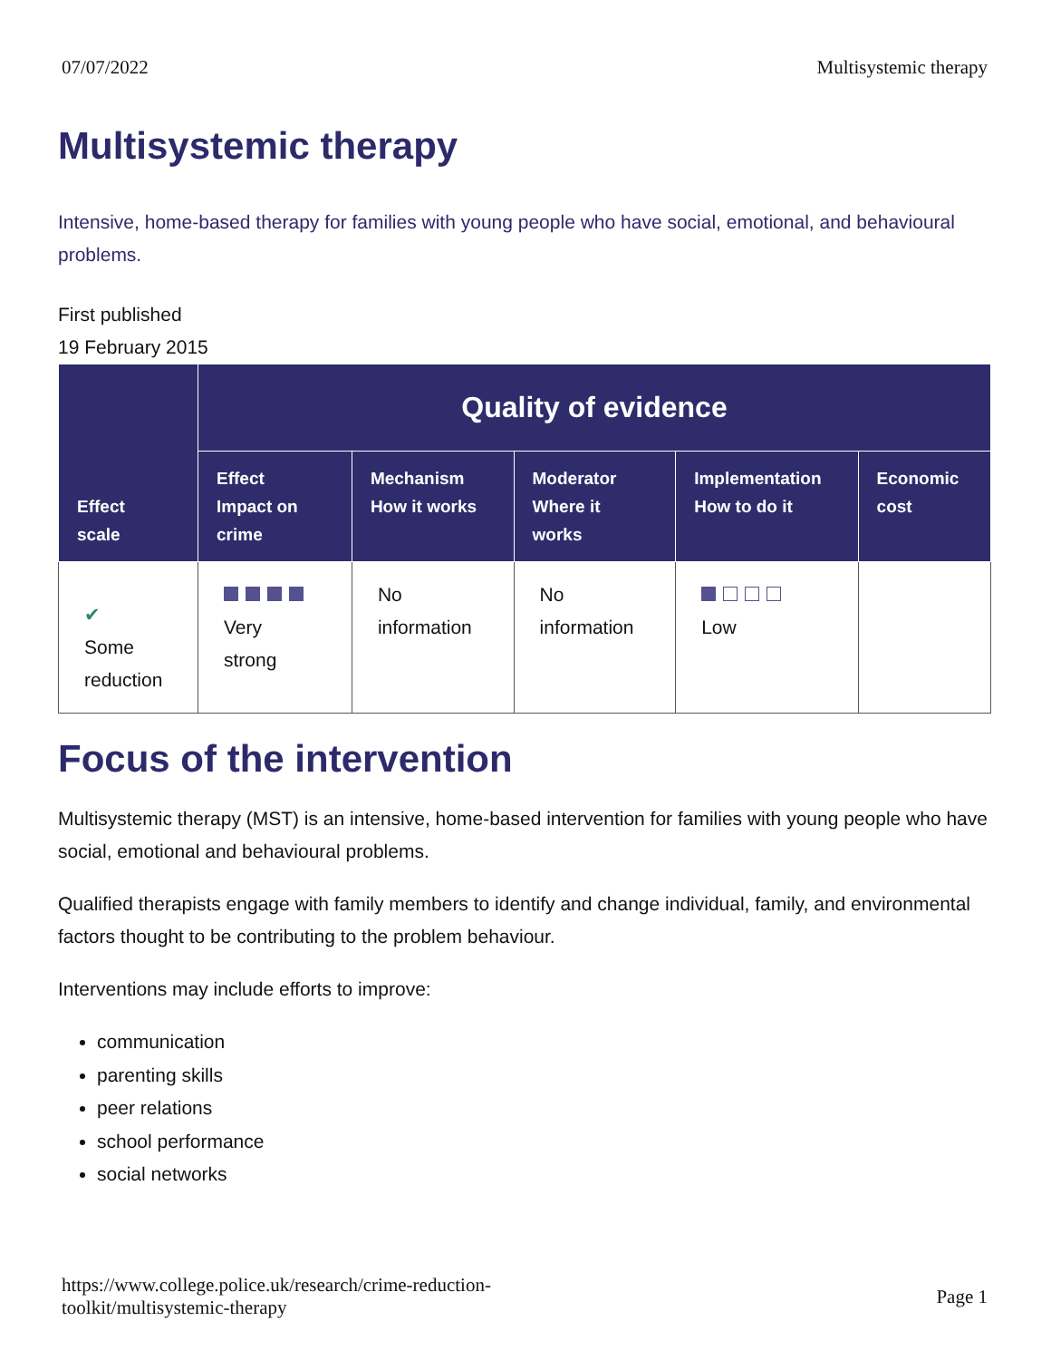07/07/2022 Multisystemic therapy
Multisystemic therapy
Intensive, home-based therapy for families with young people who have social, emotional, and behavioural problems.
First published
19 February 2015
| Effect scale | Quality of evidence | | | | |
| --- | --- | --- | --- | --- | --- |
| | Effect Impact on crime | Mechanism How it works | Moderator Where it works | Implementation How to do it | Economic cost |
| ✔ Some reduction | Very strong | No information | No information | Low | |
Focus of the intervention
Multisystemic therapy (MST) is an intensive, home-based intervention for families with young people who have social, emotional and behavioural problems.
Qualified therapists engage with family members to identify and change individual, family, and environmental factors thought to be contributing to the problem behaviour.
Interventions may include efforts to improve:
communication
parenting skills
peer relations
school performance
social networks
https://www.college.police.uk/research/crime-reduction-
toolkit/multisystemic-therapy Page 1